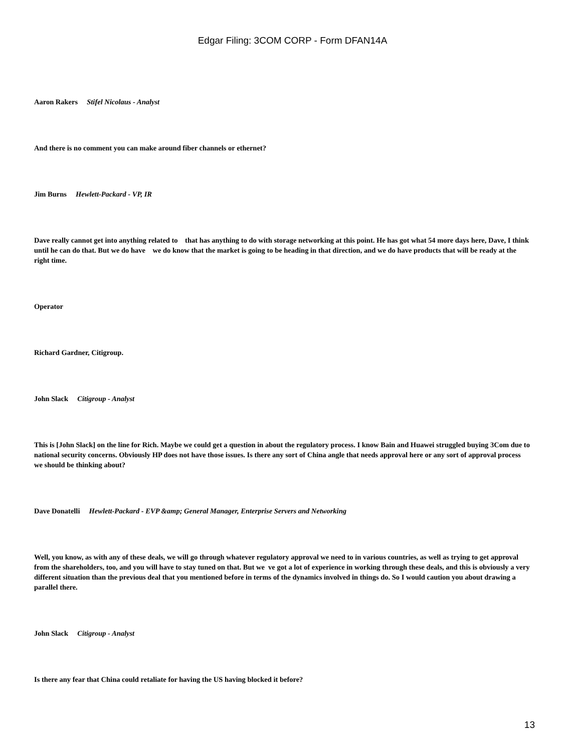Edgar Filing: 3COM CORP - Form DFAN14A
Aaron Rakers Stifel Nicolaus - Analyst
And there is no comment you can make around fiber channels or ethernet?
Jim Burns Hewlett-Packard - VP, IR
Dave really cannot get into anything related to that has anything to do with storage networking at this point. He has got what 54 more days here, Dave, I think until he can do that. But we do have we do know that the market is going to be heading in that direction, and we do have products that will be ready at the right time.
Operator
Richard Gardner, Citigroup.
John Slack Citigroup - Analyst
This is [John Slack] on the line for Rich. Maybe we could get a question in about the regulatory process. I know Bain and Huawei struggled buying 3Com due to national security concerns. Obviously HP does not have those issues. Is there any sort of China angle that needs approval here or any sort of approval process we should be thinking about?
Dave Donatelli Hewlett-Packard - EVP &amp; General Manager, Enterprise Servers and Networking
Well, you know, as with any of these deals, we will go through whatever regulatory approval we need to in various countries, as well as trying to get approval from the shareholders, too, and you will have to stay tuned on that. But we ve got a lot of experience in working through these deals, and this is obviously a very different situation than the previous deal that you mentioned before in terms of the dynamics involved in things do. So I would caution you about drawing a parallel there.
John Slack Citigroup - Analyst
Is there any fear that China could retaliate for having the US having blocked it before?
13